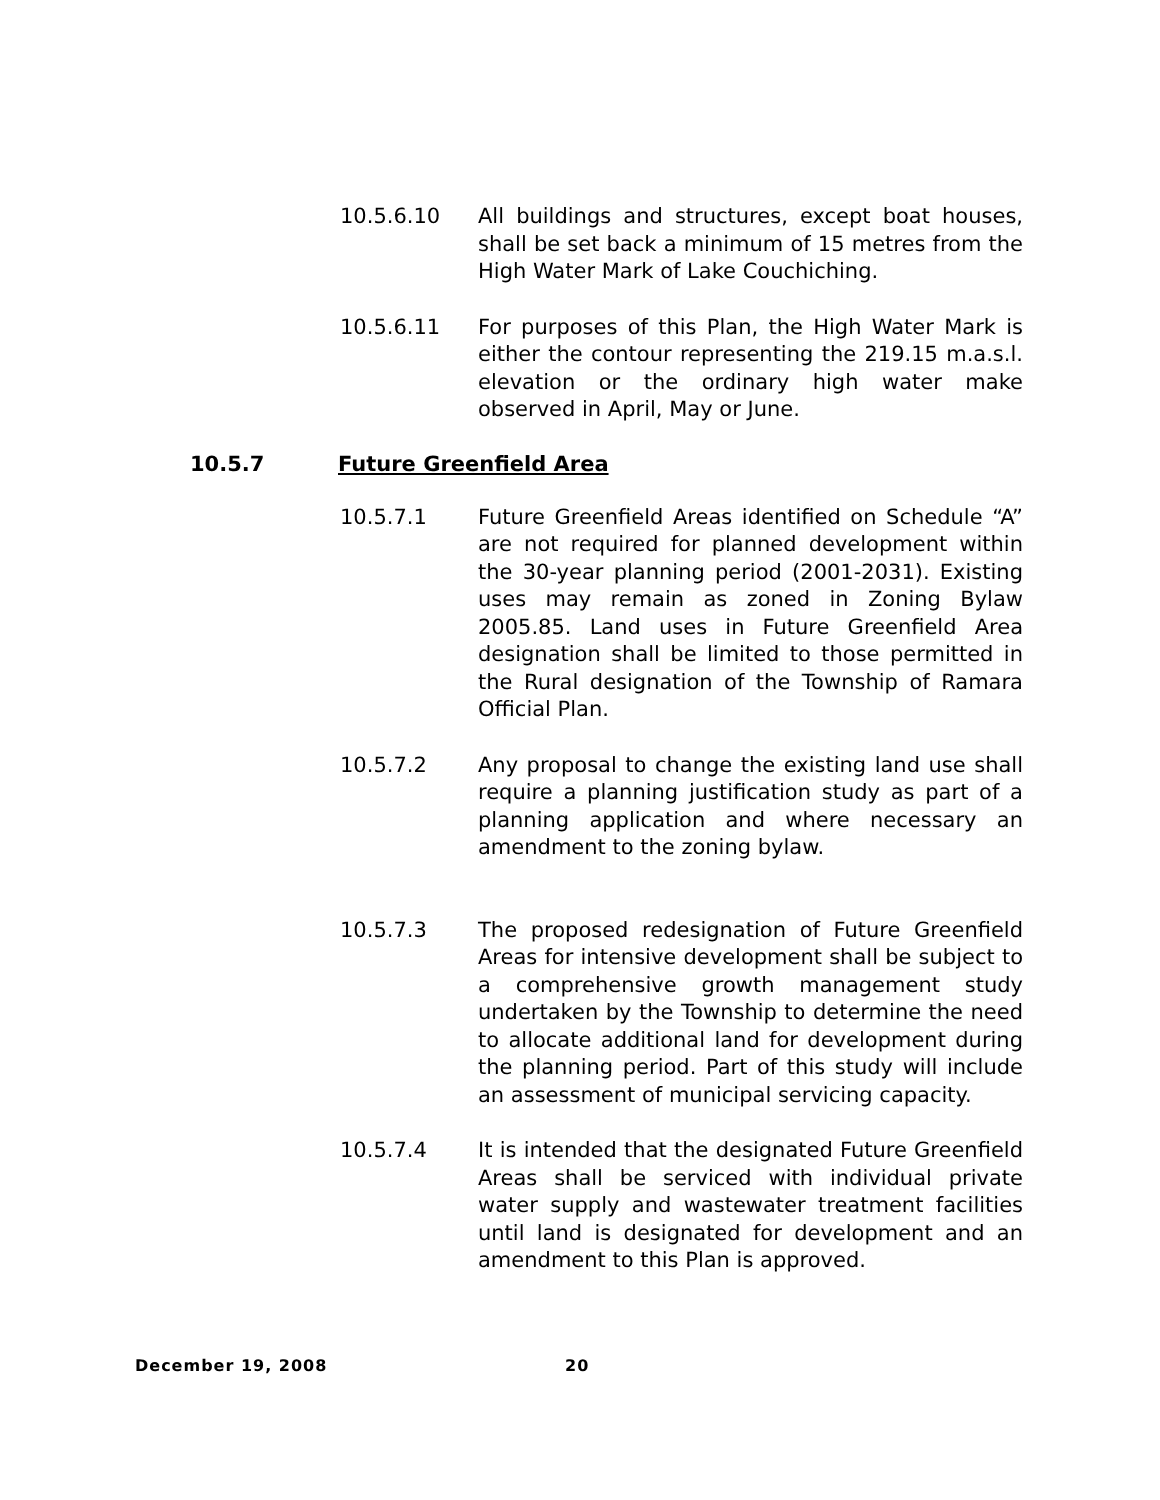10.5.6.10 All buildings and structures, except boat houses, shall be set back a minimum of 15 metres from the High Water Mark of Lake Couchiching.
10.5.6.11 For purposes of this Plan, the High Water Mark is either the contour representing the 219.15 m.a.s.l. elevation or the ordinary high water make observed in April, May or June.
10.5.7 Future Greenfield Area
10.5.7.1 Future Greenfield Areas identified on Schedule “A” are not required for planned development within the 30-year planning period (2001-2031). Existing uses may remain as zoned in Zoning Bylaw 2005.85. Land uses in Future Greenfield Area designation shall be limited to those permitted in the Rural designation of the Township of Ramara Official Plan.
10.5.7.2 Any proposal to change the existing land use shall require a planning justification study as part of a planning application and where necessary an amendment to the zoning bylaw.
10.5.7.3 The proposed redesignation of Future Greenfield Areas for intensive development shall be subject to a comprehensive growth management study undertaken by the Township to determine the need to allocate additional land for development during the planning period. Part of this study will include an assessment of municipal servicing capacity.
10.5.7.4 It is intended that the designated Future Greenfield Areas shall be serviced with individual private water supply and wastewater treatment facilities until land is designated for development and an amendment to this Plan is approved.
December 19, 2008 20